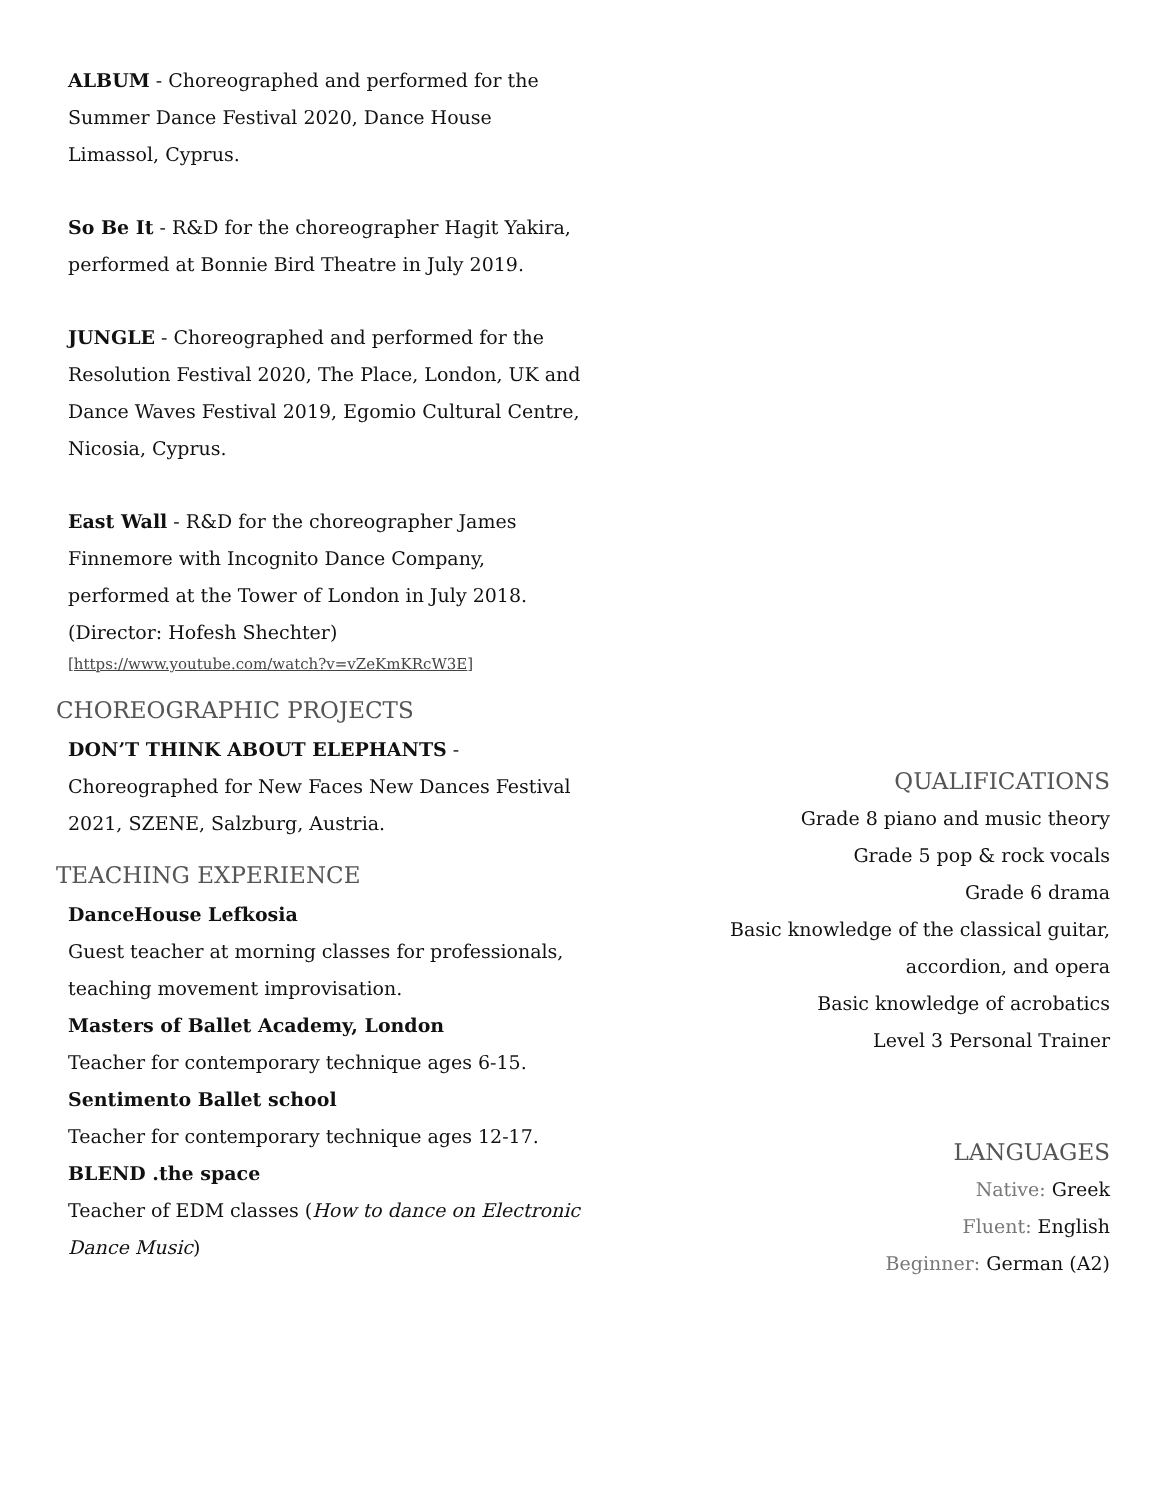ALBUM - Choreographed and performed for the Summer Dance Festival 2020, Dance House Limassol, Cyprus.
So Be It - R&D for the choreographer Hagit Yakira, performed at Bonnie Bird Theatre in July 2019.
JUNGLE - Choreographed and performed for the Resolution Festival 2020, The Place, London, UK and Dance Waves Festival 2019, Egomio Cultural Centre, Nicosia, Cyprus.
East Wall - R&D for the choreographer James Finnemore with Incognito Dance Company, performed at the Tower of London in July 2018. (Director: Hofesh Shechter)
[https://www.youtube.com/watch?v=vZeKmKRcW3E]
CHOREOGRAPHIC PROJECTS
DON’T THINK ABOUT ELEPHANTS - Choreographed for New Faces New Dances Festival 2021, SZENE, Salzburg, Austria.
TEACHING EXPERIENCE
DanceHouse Lefkosia
Guest teacher at morning classes for professionals, teaching movement improvisation.
Masters of Ballet Academy, London
Teacher for contemporary technique ages 6-15.
Sentimento Ballet school
Teacher for contemporary technique ages 12-17.
BLEND .the space
Teacher of EDM classes (How to dance on Electronic Dance Music)
QUALIFICATIONS
Grade 8 piano and music theory
Grade 5 pop & rock vocals
Grade 6 drama
Basic knowledge of the classical guitar,
accordion, and opera
Basic knowledge of acrobatics
Level 3 Personal Trainer
LANGUAGES
Native: Greek
Fluent: English
Beginner: German (A2)